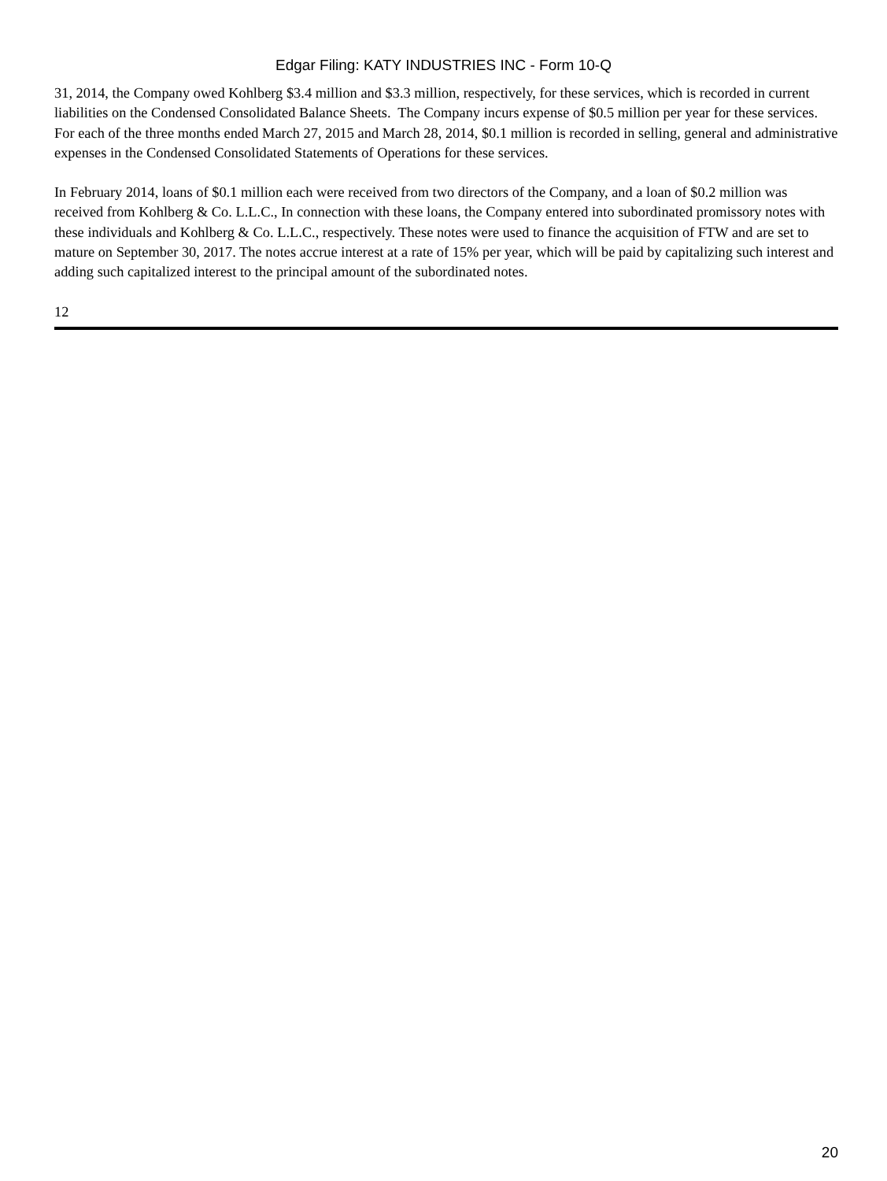Edgar Filing: KATY INDUSTRIES INC - Form 10-Q
31, 2014, the Company owed Kohlberg $3.4 million and $3.3 million, respectively, for these services, which is recorded in current liabilities on the Condensed Consolidated Balance Sheets. The Company incurs expense of $0.5 million per year for these services. For each of the three months ended March 27, 2015 and March 28, 2014, $0.1 million is recorded in selling, general and administrative expenses in the Condensed Consolidated Statements of Operations for these services.
In February 2014, loans of $0.1 million each were received from two directors of the Company, and a loan of $0.2 million was received from Kohlberg & Co. L.L.C., In connection with these loans, the Company entered into subordinated promissory notes with these individuals and Kohlberg & Co. L.L.C., respectively. These notes were used to finance the acquisition of FTW and are set to mature on September 30, 2017. The notes accrue interest at a rate of 15% per year, which will be paid by capitalizing such interest and adding such capitalized interest to the principal amount of the subordinated notes.
12
20